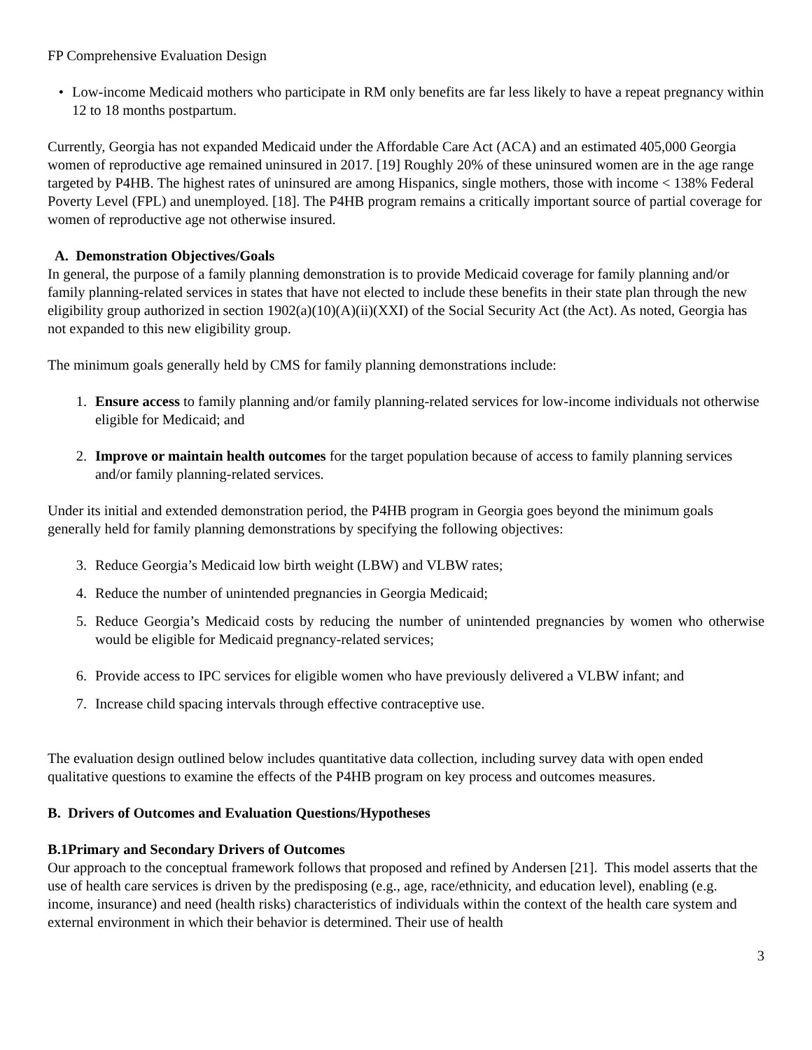FP Comprehensive Evaluation Design
• Low-income Medicaid mothers who participate in RM only benefits are far less likely to have a repeat pregnancy within 12 to 18 months postpartum.
Currently, Georgia has not expanded Medicaid under the Affordable Care Act (ACA) and an estimated 405,000 Georgia women of reproductive age remained uninsured in 2017. [19] Roughly 20% of these uninsured women are in the age range targeted by P4HB. The highest rates of uninsured are among Hispanics, single mothers, those with income < 138% Federal Poverty Level (FPL) and unemployed. [18]. The P4HB program remains a critically important source of partial coverage for women of reproductive age not otherwise insured.
A. Demonstration Objectives/Goals
In general, the purpose of a family planning demonstration is to provide Medicaid coverage for family planning and/or family planning-related services in states that have not elected to include these benefits in their state plan through the new eligibility group authorized in section 1902(a)(10)(A)(ii)(XXI) of the Social Security Act (the Act). As noted, Georgia has not expanded to this new eligibility group.
The minimum goals generally held by CMS for family planning demonstrations include:
1. Ensure access to family planning and/or family planning-related services for low-income individuals not otherwise eligible for Medicaid; and
2. Improve or maintain health outcomes for the target population because of access to family planning services and/or family planning-related services.
Under its initial and extended demonstration period, the P4HB program in Georgia goes beyond the minimum goals generally held for family planning demonstrations by specifying the following objectives:
3. Reduce Georgia’s Medicaid low birth weight (LBW) and VLBW rates;
4. Reduce the number of unintended pregnancies in Georgia Medicaid;
5. Reduce Georgia’s Medicaid costs by reducing the number of unintended pregnancies by women who otherwise would be eligible for Medicaid pregnancy-related services;
6. Provide access to IPC services for eligible women who have previously delivered a VLBW infant; and
7. Increase child spacing intervals through effective contraceptive use.
The evaluation design outlined below includes quantitative data collection, including survey data with open ended qualitative questions to examine the effects of the P4HB program on key process and outcomes measures.
B. Drivers of Outcomes and Evaluation Questions/Hypotheses
B.1Primary and Secondary Drivers of Outcomes
Our approach to the conceptual framework follows that proposed and refined by Andersen [21]. This model asserts that the use of health care services is driven by the predisposing (e.g., age, race/ethnicity, and education level), enabling (e.g. income, insurance) and need (health risks) characteristics of individuals within the context of the health care system and external environment in which their behavior is determined. Their use of health
3